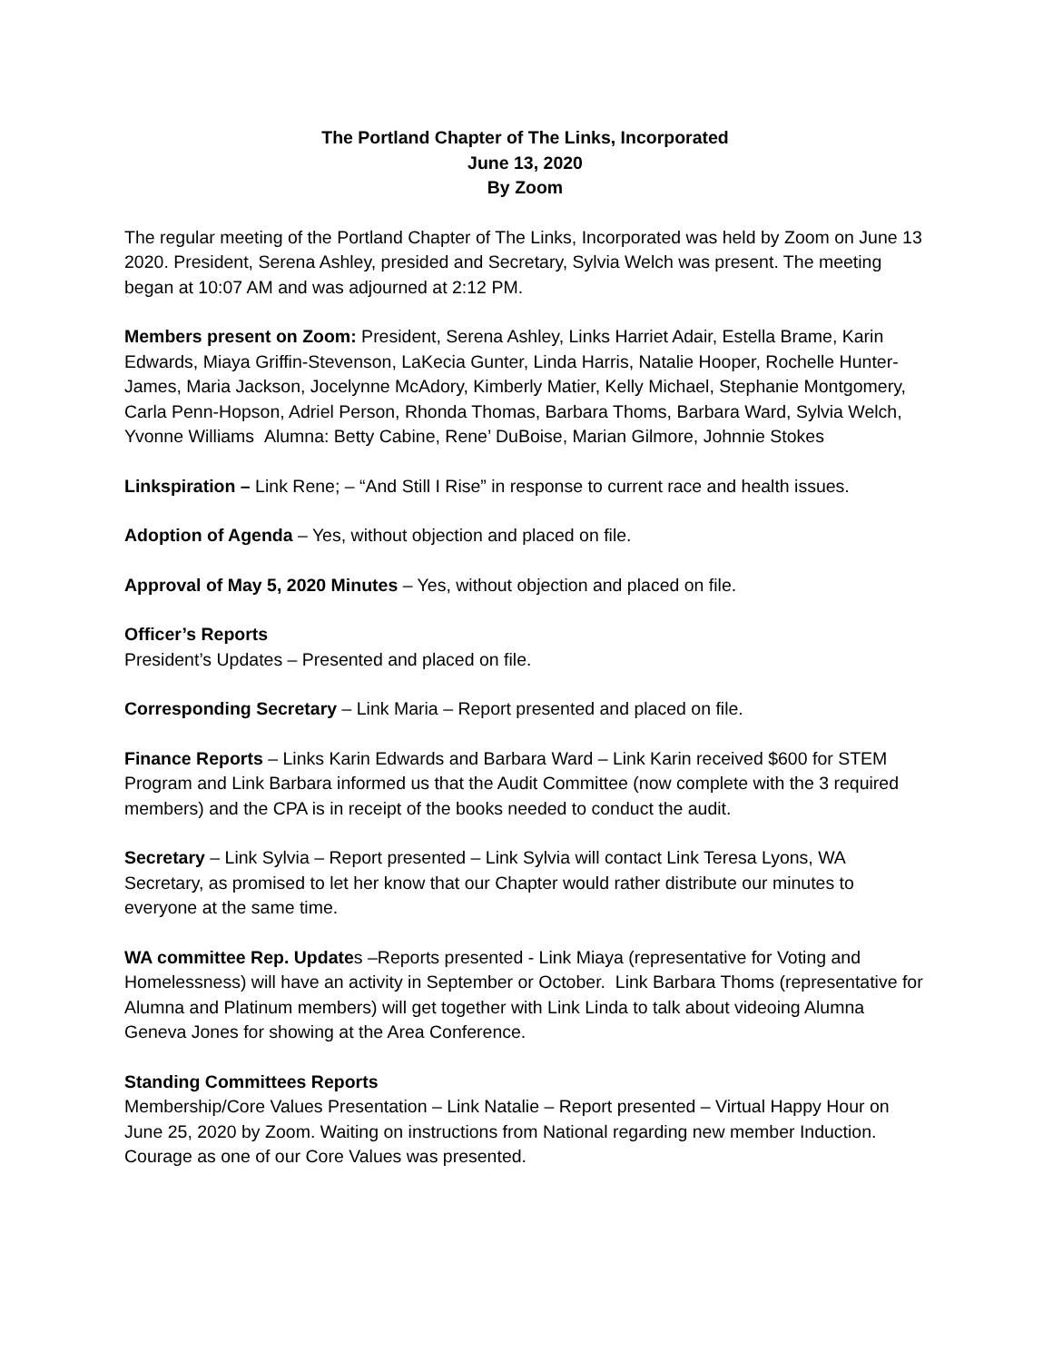The Portland Chapter of The Links, Incorporated
June 13, 2020
By Zoom
The regular meeting of the Portland Chapter of The Links, Incorporated was held by Zoom on June 13 2020. President, Serena Ashley, presided and Secretary, Sylvia Welch was present. The meeting began at 10:07 AM and was adjourned at 2:12 PM.
Members present on Zoom: President, Serena Ashley, Links Harriet Adair, Estella Brame, Karin Edwards, Miaya Griffin-Stevenson, LaKecia Gunter, Linda Harris, Natalie Hooper, Rochelle Hunter-James, Maria Jackson, Jocelynne McAdory, Kimberly Matier, Kelly Michael, Stephanie Montgomery, Carla Penn-Hopson, Adriel Person, Rhonda Thomas, Barbara Thoms, Barbara Ward, Sylvia Welch, Yvonne Williams Alumna: Betty Cabine, Rene’ DuBoise, Marian Gilmore, Johnnie Stokes
Linkspiration – Link Rene; – “And Still I Rise” in response to current race and health issues.
Adoption of Agenda – Yes, without objection and placed on file.
Approval of May 5, 2020 Minutes – Yes, without objection and placed on file.
Officer’s Reports
President’s Updates – Presented and placed on file.
Corresponding Secretary – Link Maria – Report presented and placed on file.
Finance Reports – Links Karin Edwards and Barbara Ward – Link Karin received $600 for STEM Program and Link Barbara informed us that the Audit Committee (now complete with the 3 required members) and the CPA is in receipt of the books needed to conduct the audit.
Secretary – Link Sylvia – Report presented – Link Sylvia will contact Link Teresa Lyons, WA Secretary, as promised to let her know that our Chapter would rather distribute our minutes to everyone at the same time.
WA committee Rep. Updates –Reports presented - Link Miaya (representative for Voting and Homelessness) will have an activity in September or October. Link Barbara Thoms (representative for Alumna and Platinum members) will get together with Link Linda to talk about videoing Alumna Geneva Jones for showing at the Area Conference.
Standing Committees Reports
Membership/Core Values Presentation – Link Natalie – Report presented – Virtual Happy Hour on June 25, 2020 by Zoom. Waiting on instructions from National regarding new member Induction. Courage as one of our Core Values was presented.